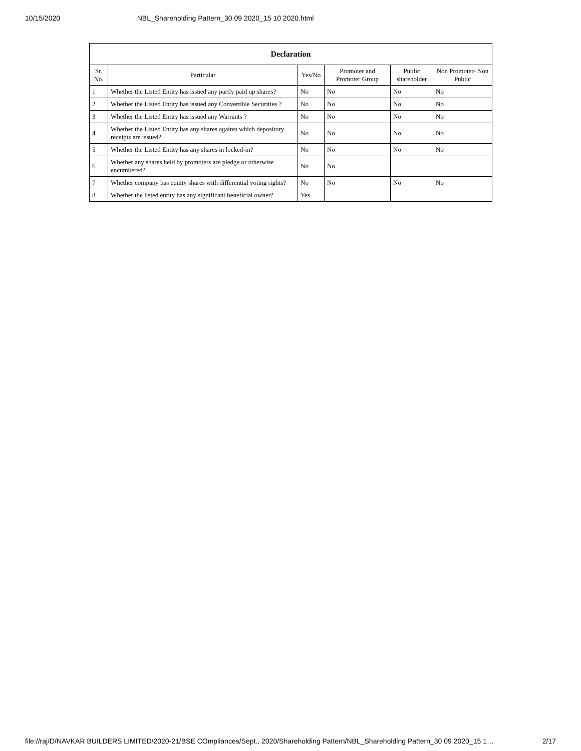10/15/2020 NBL_Shareholding Pattern_30 09 2020_15 10 2020.html
| Declaration | | | | | |
| --- | --- | --- | --- | --- | --- |
| Sr. No. | Particular | Yes/No | Promoter and Promoter Group | Public shareholder | Non Promoter- Non Public |
| 1 | Whether the Listed Entity has issued any partly paid up shares? | No | No | No | No |
| 2 | Whether the Listed Entity has issued any Convertible Securities ? | No | No | No | No |
| 3 | Whether the Listed Entity has issued any Warrants ? | No | No | No | No |
| 4 | Whether the Listed Entity has any shares against which depository receipts are issued? | No | No | No | No |
| 5 | Whether the Listed Entity has any shares in locked-in? | No | No | No | No |
| 6 | Whether any shares held by promoters are pledge or otherwise encumbered? | No | No | | |
| 7 | Whether company has equity shares with differential voting rights? | No | No | No | No |
| 8 | Whether the listed entity has any significant beneficial owner? | Yes | | | |
file://raj/D/NAVKAR BUILDERS LIMITED/2020-21/BSE COmpliances/Sept., 2020/Shareholding Pattern/NBL_Shareholding Pattern_30 09 2020_15 1… 2/17